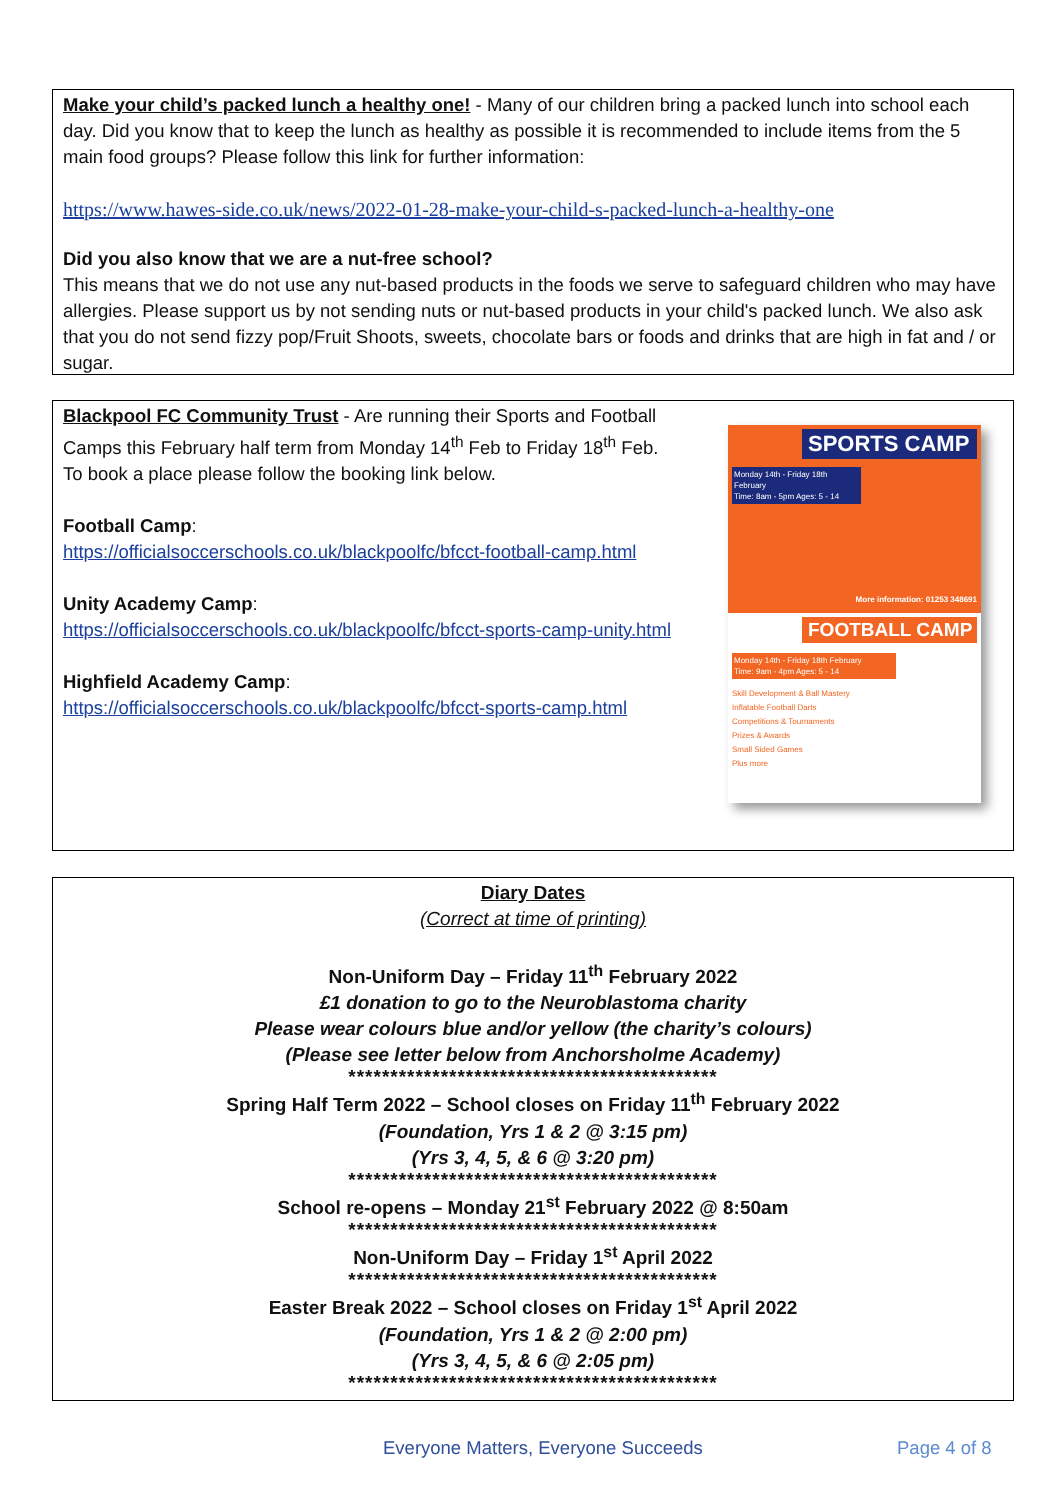Make your child’s packed lunch a healthy one! - Many of our children bring a packed lunch into school each day. Did you know that to keep the lunch as healthy as possible it is recommended to include items from the 5 main food groups? Please follow this link for further information:
https://www.hawes-side.co.uk/news/2022-01-28-make-your-child-s-packed-lunch-a-healthy-one
Did you also know that we are a nut-free school?
This means that we do not use any nut-based products in the foods we serve to safeguard children who may have allergies. Please support us by not sending nuts or nut-based products in your child's packed lunch. We also ask that you do not send fizzy pop/Fruit Shoots, sweets, chocolate bars or foods and drinks that are high in fat and / or sugar.
Blackpool FC Community Trust - Are running their Sports and Football Camps this February half term from Monday 14<sup>th</sup> Feb to Friday 18<sup>th</sup> Feb. To book a place please follow the booking link below.
Football Camp:
https://officialsoccerschools.co.uk/blackpoolfc/bfcct-football-camp.html
Unity Academy Camp:
https://officialsoccerschools.co.uk/blackpoolfc/bfcct-sports-camp-unity.html
Highfield Academy Camp:
https://officialsoccerschools.co.uk/blackpoolfc/bfcct-sports-camp.html
SPORTS CAMP
Monday 14th - Friday 18th February
Time: 8am - 5pm Ages: 5 - 14
More information: 01253 348691
FOOTBALL CAMP
Monday 14th - Friday 18th February
Time: 9am - 4pm Ages: 5 - 14
Skill Development & Ball Mastery
Inflatable Football Darts
Competitions & Tournaments
Prizes & Awards
Small Sided Games
Plus more
Diary Dates
(Correct at time of printing)
Non-Uniform Day – Friday 11<sup>th</sup> February 2022
£1 donation to go to the Neuroblastoma charity
Please wear colours blue and/or yellow (the charity’s colours)
(Please see letter below from Anchorsholme Academy)
********************************************
Spring Half Term 2022 – School closes on Friday 11<sup>th</sup> February 2022
(Foundation, Yrs 1 & 2 @ 3:15 pm)
(Yrs 3, 4, 5, & 6 @ 3:20 pm)
********************************************
School re-opens – Monday 21<sup>st</sup> February 2022 @ 8:50am
********************************************
Non-Uniform Day – Friday 1<sup>st</sup> April 2022
********************************************
Easter Break 2022 – School closes on Friday 1<sup>st</sup> April 2022
(Foundation, Yrs 1 & 2 @ 2:00 pm)
(Yrs 3, 4, 5, & 6 @ 2:05 pm)
********************************************
Everyone Matters, Everyone Succeeds Page 4 of 8